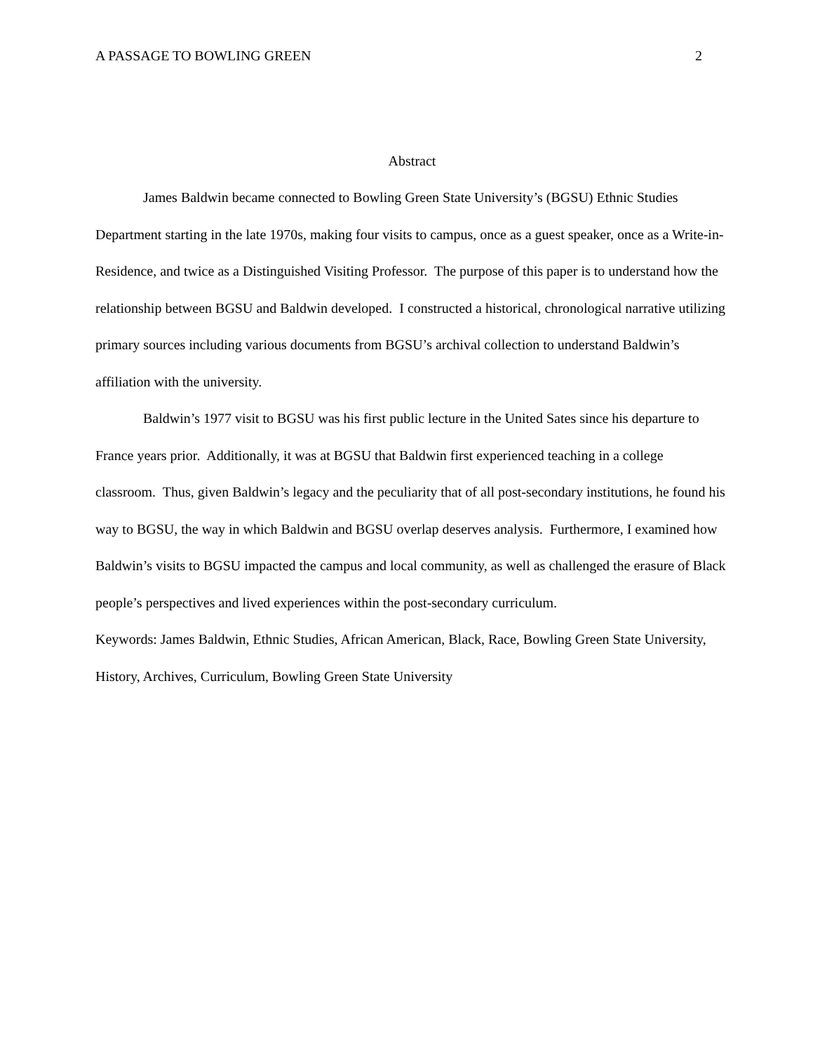A PASSAGE TO BOWLING GREEN 2
Abstract
James Baldwin became connected to Bowling Green State University’s (BGSU) Ethnic Studies Department starting in the late 1970s, making four visits to campus, once as a guest speaker, once as a Write-in-Residence, and twice as a Distinguished Visiting Professor. The purpose of this paper is to understand how the relationship between BGSU and Baldwin developed. I constructed a historical, chronological narrative utilizing primary sources including various documents from BGSU’s archival collection to understand Baldwin’s affiliation with the university.
Baldwin’s 1977 visit to BGSU was his first public lecture in the United Sates since his departure to France years prior. Additionally, it was at BGSU that Baldwin first experienced teaching in a college classroom. Thus, given Baldwin’s legacy and the peculiarity that of all post-secondary institutions, he found his way to BGSU, the way in which Baldwin and BGSU overlap deserves analysis. Furthermore, I examined how Baldwin’s visits to BGSU impacted the campus and local community, as well as challenged the erasure of Black people’s perspectives and lived experiences within the post-secondary curriculum.
Keywords: James Baldwin, Ethnic Studies, African American, Black, Race, Bowling Green State University, History, Archives, Curriculum, Bowling Green State University